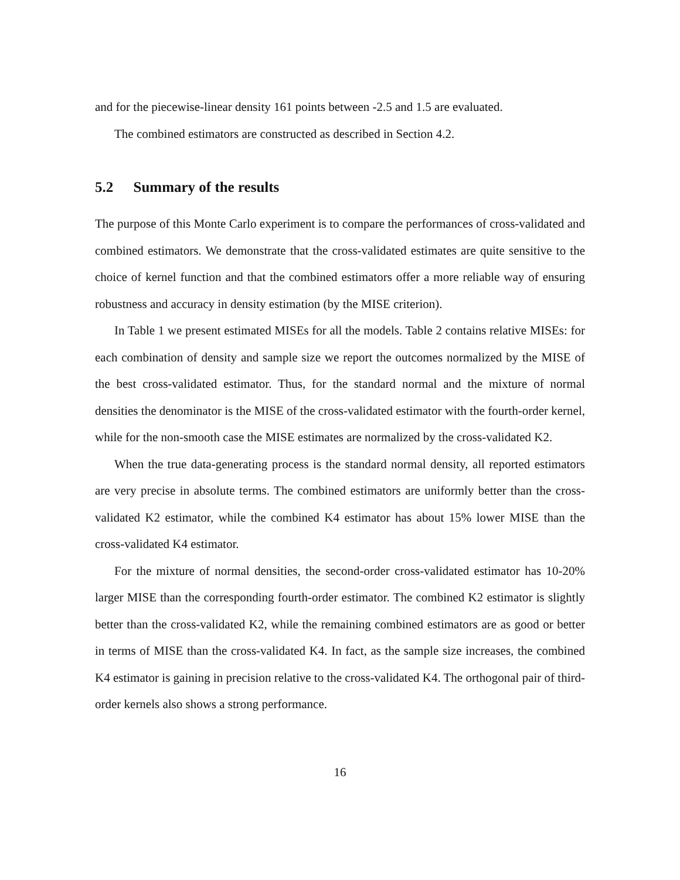and for the piecewise-linear density 161 points between -2.5 and 1.5 are evaluated.
The combined estimators are constructed as described in Section 4.2.
5.2 Summary of the results
The purpose of this Monte Carlo experiment is to compare the performances of cross-validated and combined estimators. We demonstrate that the cross-validated estimates are quite sensitive to the choice of kernel function and that the combined estimators offer a more reliable way of ensuring robustness and accuracy in density estimation (by the MISE criterion).
In Table 1 we present estimated MISEs for all the models. Table 2 contains relative MISEs: for each combination of density and sample size we report the outcomes normalized by the MISE of the best cross-validated estimator. Thus, for the standard normal and the mixture of normal densities the denominator is the MISE of the cross-validated estimator with the fourth-order kernel, while for the non-smooth case the MISE estimates are normalized by the cross-validated K2.
When the true data-generating process is the standard normal density, all reported estimators are very precise in absolute terms. The combined estimators are uniformly better than the cross-validated K2 estimator, while the combined K4 estimator has about 15% lower MISE than the cross-validated K4 estimator.
For the mixture of normal densities, the second-order cross-validated estimator has 10-20% larger MISE than the corresponding fourth-order estimator. The combined K2 estimator is slightly better than the cross-validated K2, while the remaining combined estimators are as good or better in terms of MISE than the cross-validated K4. In fact, as the sample size increases, the combined K4 estimator is gaining in precision relative to the cross-validated K4. The orthogonal pair of third-order kernels also shows a strong performance.
16